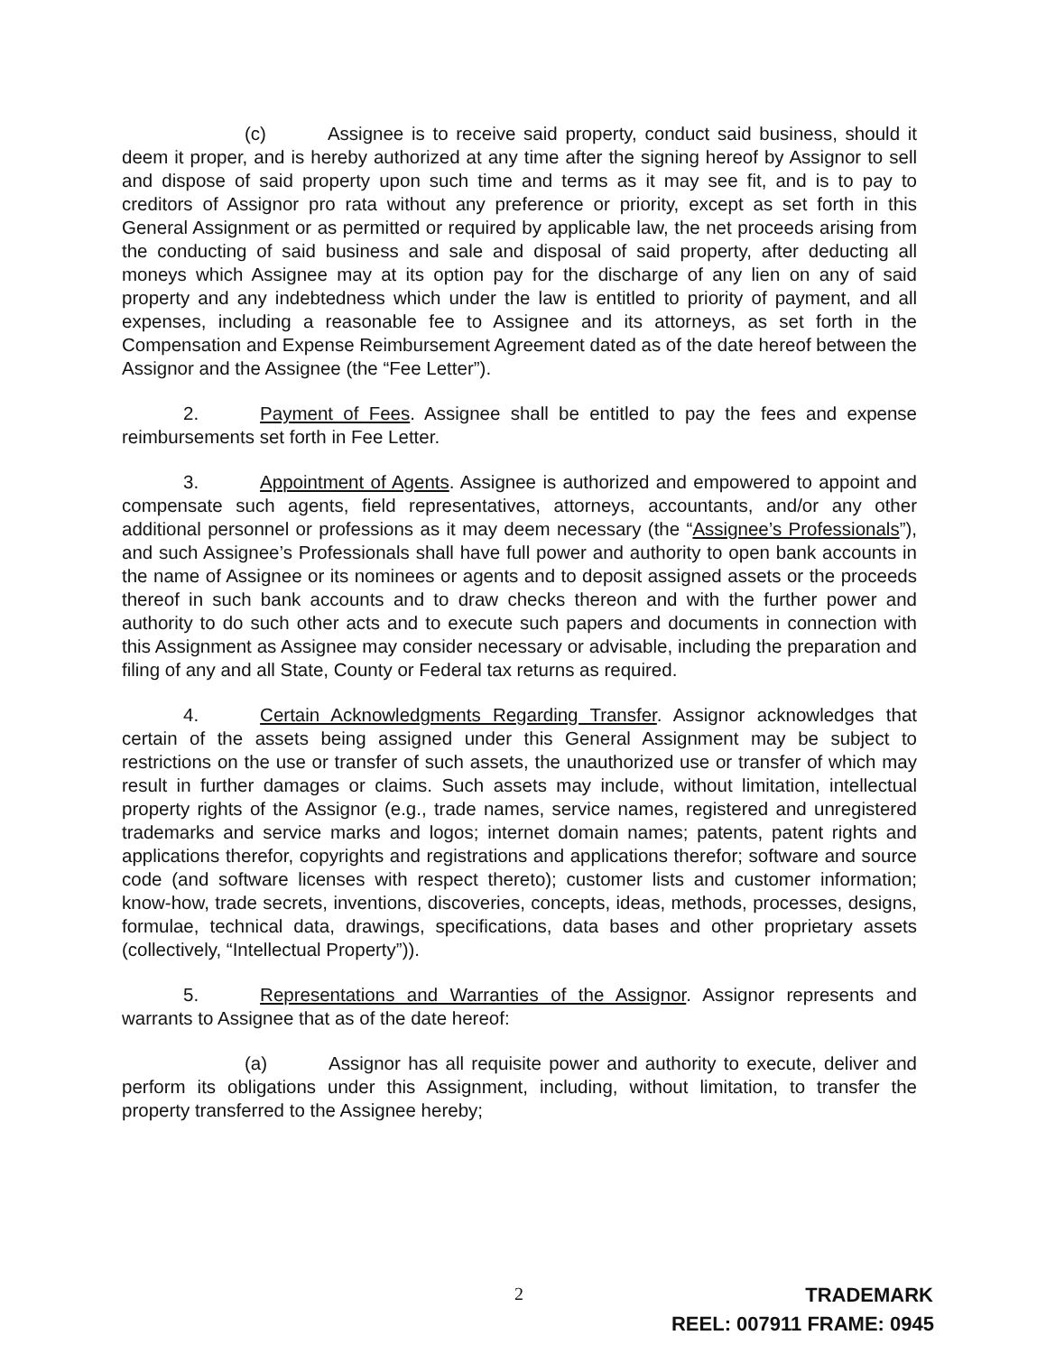(c) Assignee is to receive said property, conduct said business, should it deem it proper, and is hereby authorized at any time after the signing hereof by Assignor to sell and dispose of said property upon such time and terms as it may see fit, and is to pay to creditors of Assignor pro rata without any preference or priority, except as set forth in this General Assignment or as permitted or required by applicable law, the net proceeds arising from the conducting of said business and sale and disposal of said property, after deducting all moneys which Assignee may at its option pay for the discharge of any lien on any of said property and any indebtedness which under the law is entitled to priority of payment, and all expenses, including a reasonable fee to Assignee and its attorneys, as set forth in the Compensation and Expense Reimbursement Agreement dated as of the date hereof between the Assignor and the Assignee (the “Fee Letter”).
2. Payment of Fees. Assignee shall be entitled to pay the fees and expense reimbursements set forth in Fee Letter.
3. Appointment of Agents. Assignee is authorized and empowered to appoint and compensate such agents, field representatives, attorneys, accountants, and/or any other additional personnel or professions as it may deem necessary (the “Assignee’s Professionals”), and such Assignee’s Professionals shall have full power and authority to open bank accounts in the name of Assignee or its nominees or agents and to deposit assigned assets or the proceeds thereof in such bank accounts and to draw checks thereon and with the further power and authority to do such other acts and to execute such papers and documents in connection with this Assignment as Assignee may consider necessary or advisable, including the preparation and filing of any and all State, County or Federal tax returns as required.
4. Certain Acknowledgments Regarding Transfer. Assignor acknowledges that certain of the assets being assigned under this General Assignment may be subject to restrictions on the use or transfer of such assets, the unauthorized use or transfer of which may result in further damages or claims. Such assets may include, without limitation, intellectual property rights of the Assignor (e.g., trade names, service names, registered and unregistered trademarks and service marks and logos; internet domain names; patents, patent rights and applications therefor, copyrights and registrations and applications therefor; software and source code (and software licenses with respect thereto); customer lists and customer information; know-how, trade secrets, inventions, discoveries, concepts, ideas, methods, processes, designs, formulae, technical data, drawings, specifications, data bases and other proprietary assets (collectively, “Intellectual Property”)).
5. Representations and Warranties of the Assignor. Assignor represents and warrants to Assignee that as of the date hereof:
(a) Assignor has all requisite power and authority to execute, deliver and perform its obligations under this Assignment, including, without limitation, to transfer the property transferred to the Assignee hereby;
2 TRADEMARK
REEL: 007911 FRAME: 0945